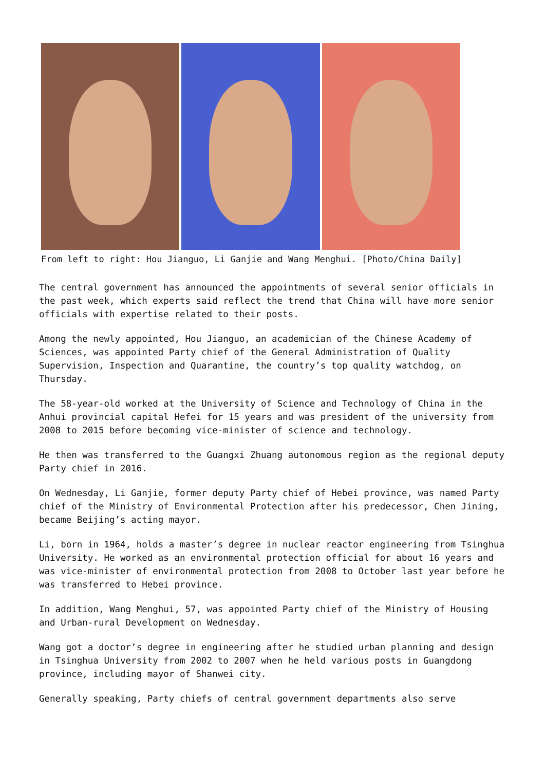From left to right: Hou Jianguo, Li Ganjie and Wang Menghui. [Photo/China Daily]
The central government has announced the appointments of several senior officials in the past week, which experts said reflect the trend that China will have more senior officials with expertise related to their posts.
Among the newly appointed, Hou Jianguo, an academician of the Chinese Academy of Sciences, was appointed Party chief of the General Administration of Quality Supervision, Inspection and Quarantine, the country’s top quality watchdog, on Thursday.
The 58-year-old worked at the University of Science and Technology of China in the Anhui provincial capital Hefei for 15 years and was president of the university from 2008 to 2015 before becoming vice-minister of science and technology.
He then was transferred to the Guangxi Zhuang autonomous region as the regional deputy Party chief in 2016.
On Wednesday, Li Ganjie, former deputy Party chief of Hebei province, was named Party chief of the Ministry of Environmental Protection after his predecessor, Chen Jining, became Beijing’s acting mayor.
Li, born in 1964, holds a master’s degree in nuclear reactor engineering from Tsinghua University. He worked as an environmental protection official for about 16 years and was vice-minister of environmental protection from 2008 to October last year before he was transferred to Hebei province.
In addition, Wang Menghui, 57, was appointed Party chief of the Ministry of Housing and Urban-rural Development on Wednesday.
Wang got a doctor’s degree in engineering after he studied urban planning and design in Tsinghua University from 2002 to 2007 when he held various posts in Guangdong province, including mayor of Shanwei city.
Generally speaking, Party chiefs of central government departments also serve